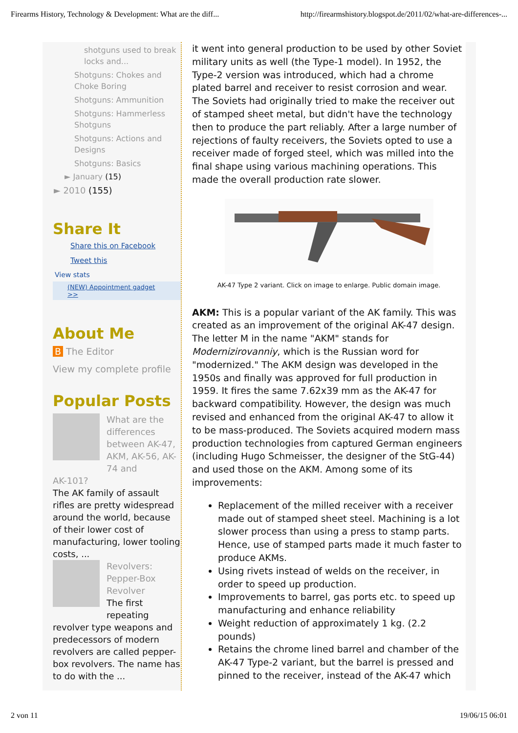Firearms History, Technology & Development: What are the diff... http://firearmshistory.blogspot.de/2011/02/what-are-differences-...
shotguns used to break locks and...
Shotguns: Chokes and Choke Boring
Shotguns: Ammunition
Shotguns: Hammerless Shotguns
Shotguns: Actions and Designs
Shotguns: Basics
► January (15)
► 2010 (155)
Share It
Share this on Facebook
Tweet this
View stats
(NEW) Appointment gadget >>
About Me
B The Editor
View my complete profile
Popular Posts
What are the differences between AK-47, AKM, AK-56, AK-74 and
AK-101?
The AK family of assault rifles are pretty widespread around the world, because of their lower cost of manufacturing, lower tooling costs, ...
Revolvers: Pepper-Box Revolver
The first repeating
revolver type weapons and predecessors of modern revolvers are called pepper-box revolvers. The name has to do with the ...
it went into general production to be used by other Soviet military units as well (the Type-1 model). In 1952, the Type-2 version was introduced, which had a chrome plated barrel and receiver to resist corrosion and wear. The Soviets had originally tried to make the receiver out of stamped sheet metal, but didn't have the technology then to produce the part reliably. After a large number of rejections of faulty receivers, the Soviets opted to use a receiver made of forged steel, which was milled into the final shape using various machining operations. This made the overall production rate slower.
AK-47 Type 2 variant. Click on image to enlarge. Public domain image.
AKM: This is a popular variant of the AK family. This was created as an improvement of the original AK-47 design. The letter M in the name "AKM" stands for Modernizirovanniy, which is the Russian word for "modernized." The AKM design was developed in the 1950s and finally was approved for full production in 1959. It fires the same 7.62x39 mm as the AK-47 for backward compatibility. However, the design was much revised and enhanced from the original AK-47 to allow it to be mass-produced. The Soviets acquired modern mass production technologies from captured German engineers (including Hugo Schmeisser, the designer of the StG-44) and used those on the AKM. Among some of its improvements:
Replacement of the milled receiver with a receiver made out of stamped sheet steel. Machining is a lot slower process than using a press to stamp parts. Hence, use of stamped parts made it much faster to produce AKMs.
Using rivets instead of welds on the receiver, in order to speed up production.
Improvements to barrel, gas ports etc. to speed up manufacturing and enhance reliability
Weight reduction of approximately 1 kg. (2.2 pounds)
Retains the chrome lined barrel and chamber of the AK-47 Type-2 variant, but the barrel is pressed and pinned to the receiver, instead of the AK-47 which
2 von 11 19/06/15 06:01